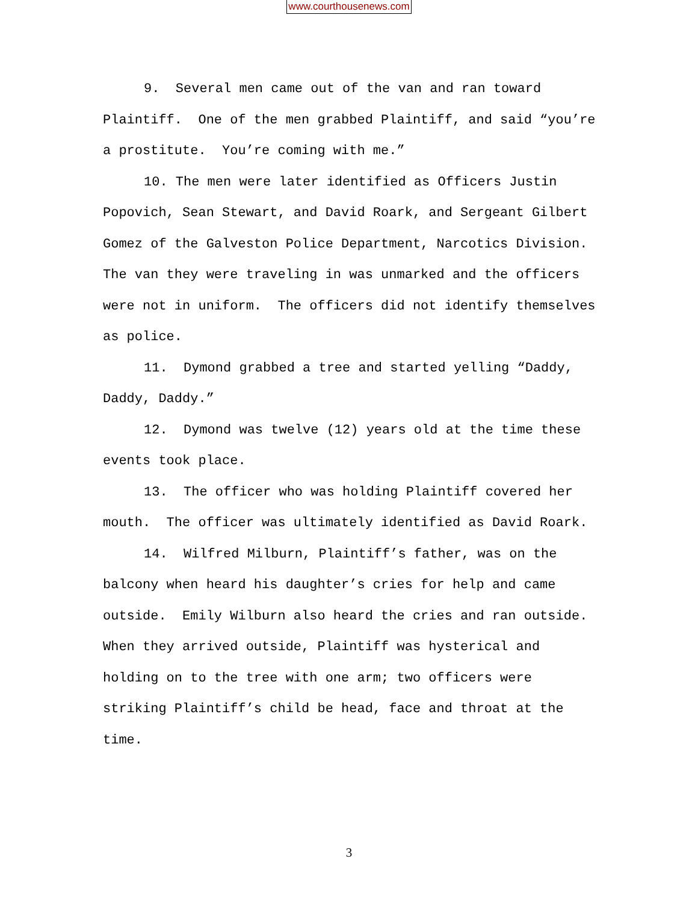www.courthousenews.com
9. Several men came out of the van and ran toward Plaintiff. One of the men grabbed Plaintiff, and said “you’re a prostitute. You’re coming with me.”
10. The men were later identified as Officers Justin Popovich, Sean Stewart, and David Roark, and Sergeant Gilbert Gomez of the Galveston Police Department, Narcotics Division. The van they were traveling in was unmarked and the officers were not in uniform. The officers did not identify themselves as police.
11. Dymond grabbed a tree and started yelling “Daddy, Daddy, Daddy.”
12. Dymond was twelve (12) years old at the time these events took place.
13. The officer who was holding Plaintiff covered her mouth. The officer was ultimately identified as David Roark.
14. Wilfred Milburn, Plaintiff’s father, was on the balcony when heard his daughter’s cries for help and came outside. Emily Wilburn also heard the cries and ran outside. When they arrived outside, Plaintiff was hysterical and holding on to the tree with one arm; two officers were striking Plaintiff’s child be head, face and throat at the time.
3